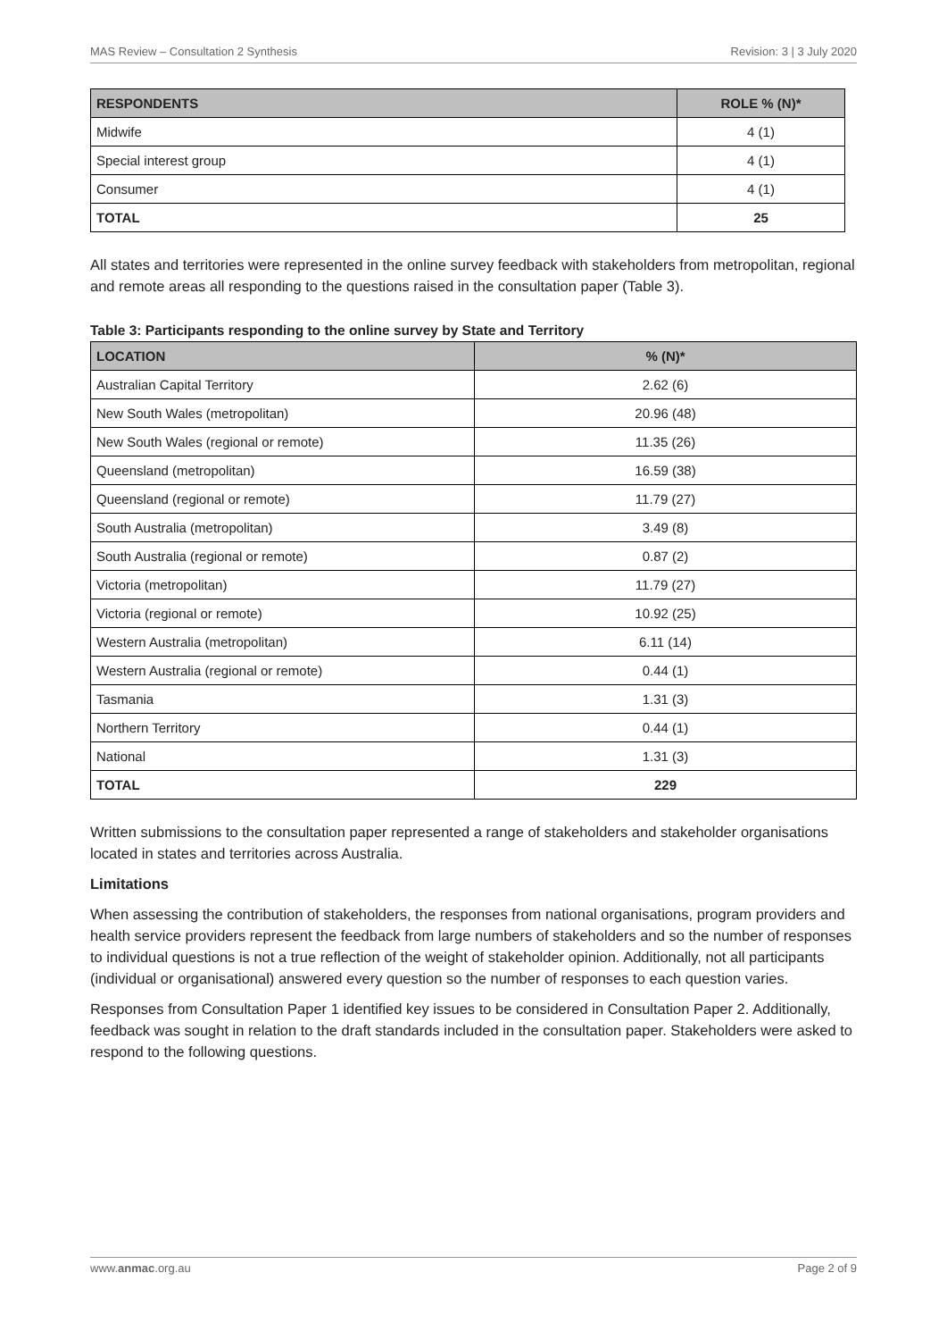MAS Review – Consultation 2 Synthesis Revision: 3 | 3 July 2020
| RESPONDENTS | ROLE % (N)* |
| --- | --- |
| Midwife | 4 (1) |
| Special interest group | 4 (1) |
| Consumer | 4 (1) |
| TOTAL | 25 |
All states and territories were represented in the online survey feedback with stakeholders from metropolitan, regional and remote areas all responding to the questions raised in the consultation paper (Table 3).
Table 3: Participants responding to the online survey by State and Territory
| LOCATION | % (N)* |
| --- | --- |
| Australian Capital Territory | 2.62 (6) |
| New South Wales (metropolitan) | 20.96 (48) |
| New South Wales (regional or remote) | 11.35 (26) |
| Queensland (metropolitan) | 16.59 (38) |
| Queensland (regional or remote) | 11.79 (27) |
| South Australia (metropolitan) | 3.49 (8) |
| South Australia (regional or remote) | 0.87 (2) |
| Victoria (metropolitan) | 11.79 (27) |
| Victoria (regional or remote) | 10.92 (25) |
| Western Australia (metropolitan) | 6.11 (14) |
| Western Australia (regional or remote) | 0.44 (1) |
| Tasmania | 1.31 (3) |
| Northern Territory | 0.44 (1) |
| National | 1.31 (3) |
| TOTAL | 229 |
Written submissions to the consultation paper represented a range of stakeholders and stakeholder organisations located in states and territories across Australia.
Limitations
When assessing the contribution of stakeholders, the responses from national organisations, program providers and health service providers represent the feedback from large numbers of stakeholders and so the number of responses to individual questions is not a true reflection of the weight of stakeholder opinion. Additionally, not all participants (individual or organisational) answered every question so the number of responses to each question varies.
Responses from Consultation Paper 1 identified key issues to be considered in Consultation Paper 2. Additionally, feedback was sought in relation to the draft standards included in the consultation paper. Stakeholders were asked to respond to the following questions.
www.anmac.org.au Page 2 of 9